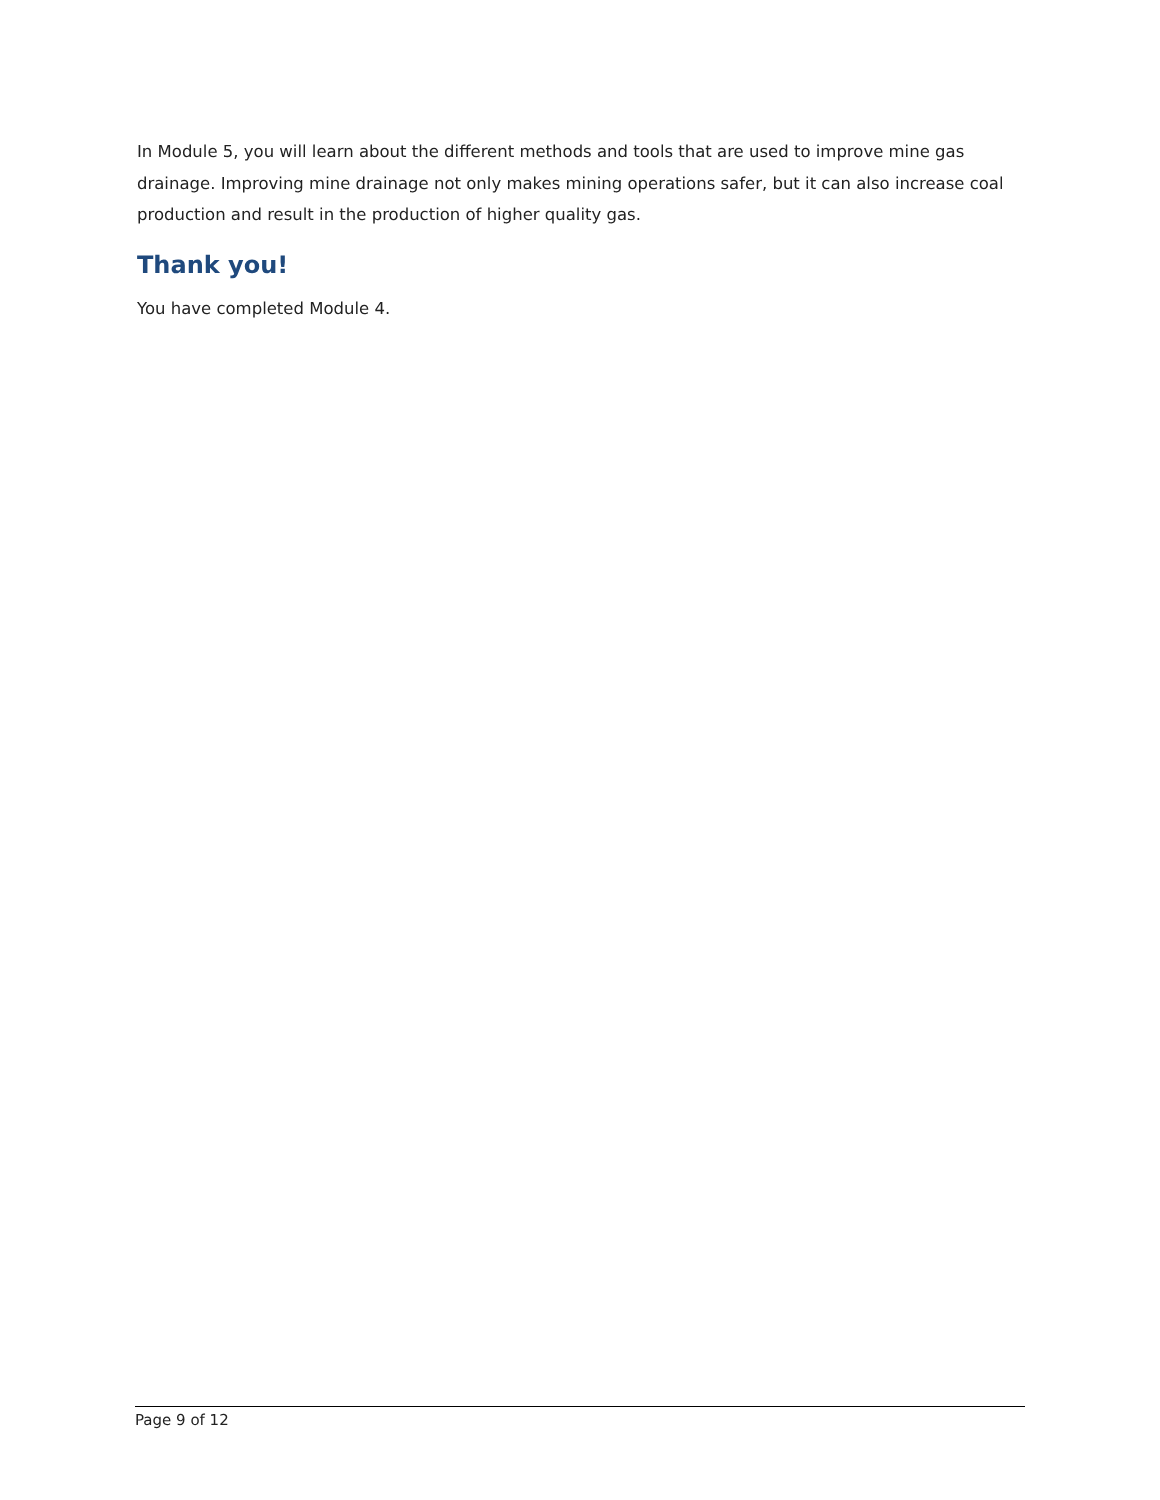In Module 5, you will learn about the different methods and tools that are used to improve mine gas drainage. Improving mine drainage not only makes mining operations safer, but it can also increase coal production and result in the production of higher quality gas.
Thank you!
You have completed Module 4.
Page 9 of 12